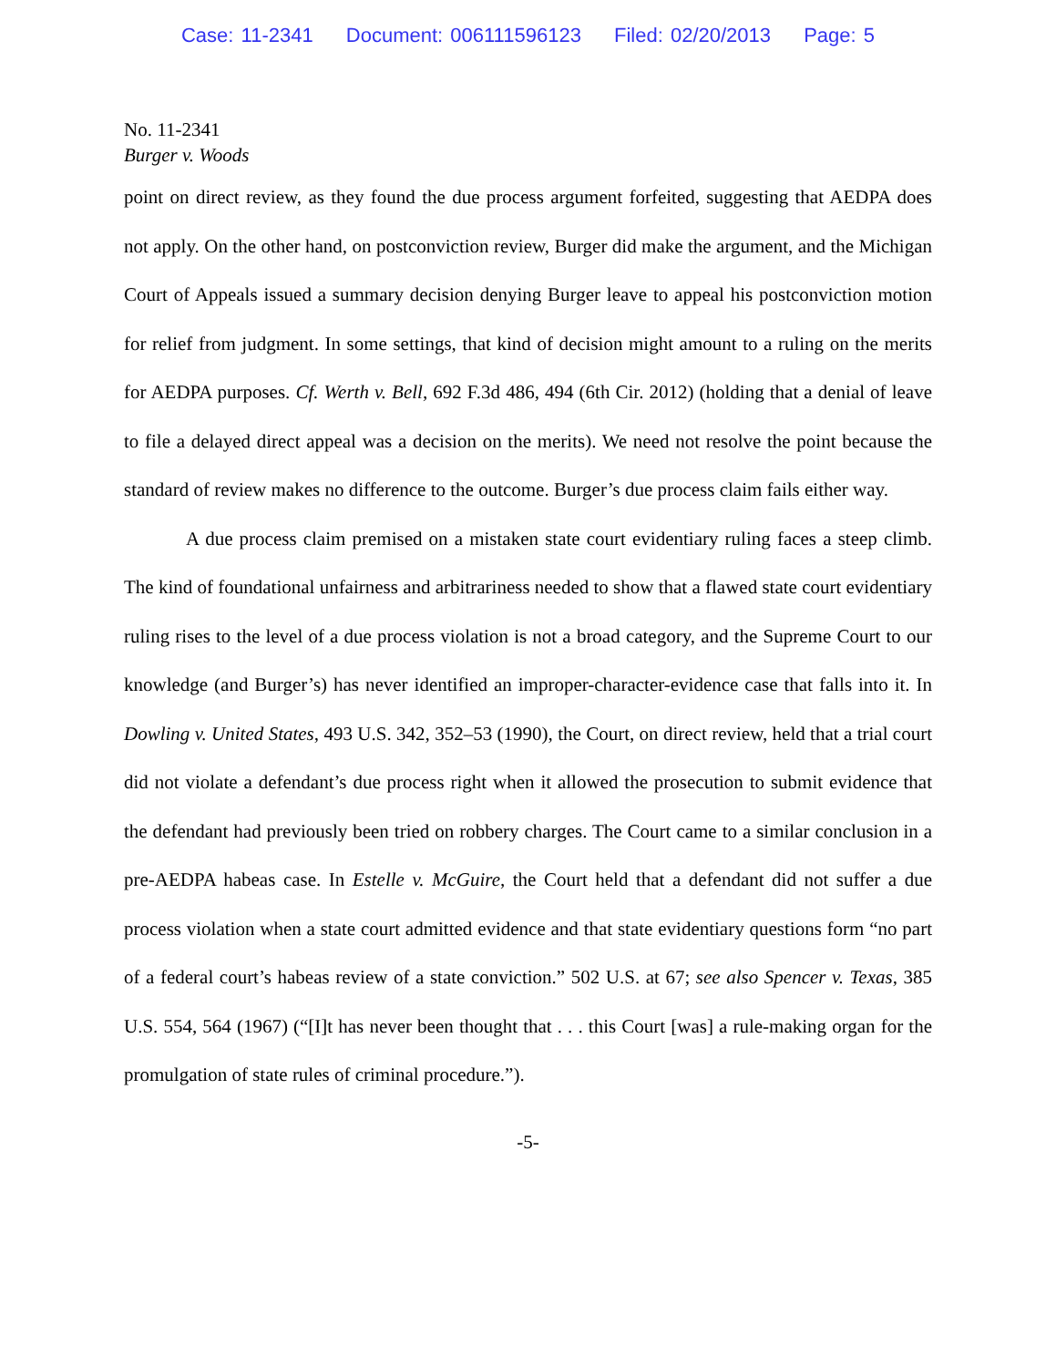Case: 11-2341 Document: 006111596123 Filed: 02/20/2013 Page: 5
No. 11-2341
Burger v. Woods
point on direct review, as they found the due process argument forfeited, suggesting that AEDPA does not apply. On the other hand, on postconviction review, Burger did make the argument, and the Michigan Court of Appeals issued a summary decision denying Burger leave to appeal his postconviction motion for relief from judgment. In some settings, that kind of decision might amount to a ruling on the merits for AEDPA purposes. Cf. Werth v. Bell, 692 F.3d 486, 494 (6th Cir. 2012) (holding that a denial of leave to file a delayed direct appeal was a decision on the merits). We need not resolve the point because the standard of review makes no difference to the outcome. Burger’s due process claim fails either way.
A due process claim premised on a mistaken state court evidentiary ruling faces a steep climb. The kind of foundational unfairness and arbitrariness needed to show that a flawed state court evidentiary ruling rises to the level of a due process violation is not a broad category, and the Supreme Court to our knowledge (and Burger’s) has never identified an improper-character-evidence case that falls into it. In Dowling v. United States, 493 U.S. 342, 352–53 (1990), the Court, on direct review, held that a trial court did not violate a defendant’s due process right when it allowed the prosecution to submit evidence that the defendant had previously been tried on robbery charges. The Court came to a similar conclusion in a pre-AEDPA habeas case. In Estelle v. McGuire, the Court held that a defendant did not suffer a due process violation when a state court admitted evidence and that state evidentiary questions form “no part of a federal court’s habeas review of a state conviction.” 502 U.S. at 67; see also Spencer v. Texas, 385 U.S. 554, 564 (1967) (“[I]t has never been thought that . . . this Court [was] a rule-making organ for the promulgation of state rules of criminal procedure.”).
-5-